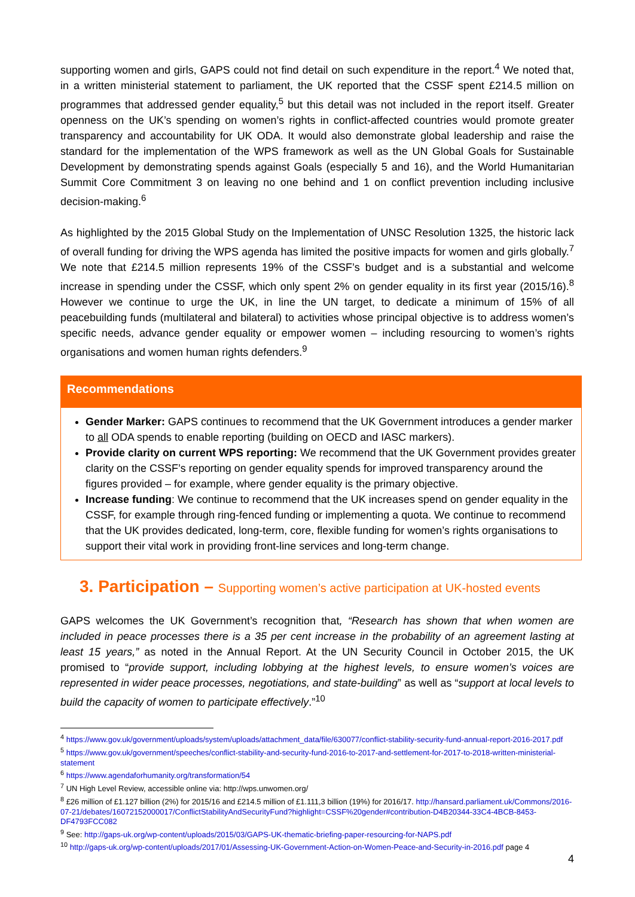supporting women and girls, GAPS could not find detail on such expenditure in the report.<sup>4</sup> We noted that, in a written ministerial statement to parliament, the UK reported that the CSSF spent £214.5 million on programmes that addressed gender equality,<sup>5</sup> but this detail was not included in the report itself. Greater openness on the UK’s spending on women’s rights in conflict-affected countries would promote greater transparency and accountability for UK ODA. It would also demonstrate global leadership and raise the standard for the implementation of the WPS framework as well as the UN Global Goals for Sustainable Development by demonstrating spends against Goals (especially 5 and 16), and the World Humanitarian Summit Core Commitment 3 on leaving no one behind and 1 on conflict prevention including inclusive decision-making.<sup>6</sup>
As highlighted by the 2015 Global Study on the Implementation of UNSC Resolution 1325, the historic lack of overall funding for driving the WPS agenda has limited the positive impacts for women and girls globally.<sup>7</sup> We note that £214.5 million represents 19% of the CSSF’s budget and is a substantial and welcome increase in spending under the CSSF, which only spent 2% on gender equality in its first year (2015/16).<sup>8</sup> However we continue to urge the UK, in line the UN target, to dedicate a minimum of 15% of all peacebuilding funds (multilateral and bilateral) to activities whose principal objective is to address women’s specific needs, advance gender equality or empower women – including resourcing to women’s rights organisations and women human rights defenders.<sup>9</sup>
Recommendations
Gender Marker: GAPS continues to recommend that the UK Government introduces a gender marker to all ODA spends to enable reporting (building on OECD and IASC markers).
Provide clarity on current WPS reporting: We recommend that the UK Government provides greater clarity on the CSSF’s reporting on gender equality spends for improved transparency around the figures provided – for example, where gender equality is the primary objective.
Increase funding: We continue to recommend that the UK increases spend on gender equality in the CSSF, for example through ring-fenced funding or implementing a quota. We continue to recommend that the UK provides dedicated, long-term, core, flexible funding for women’s rights organisations to support their vital work in providing front-line services and long-term change.
3. Participation – Supporting women’s active participation at UK-hosted events
GAPS welcomes the UK Government’s recognition that, “Research has shown that when women are included in peace processes there is a 35 per cent increase in the probability of an agreement lasting at least 15 years,” as noted in the Annual Report. At the UN Security Council in October 2015, the UK promised to “provide support, including lobbying at the highest levels, to ensure women’s voices are represented in wider peace processes, negotiations, and state-building” as well as “support at local levels to build the capacity of women to participate effectively.”<sup>10</sup>
<sup>4</sup> https://www.gov.uk/government/uploads/system/uploads/attachment_data/file/630077/conflict-stability-security-fund-annual-report-2016-2017.pdf
<sup>5</sup> https://www.gov.uk/government/speeches/conflict-stability-and-security-fund-2016-to-2017-and-settlement-for-2017-to-2018-written-ministerial-statement
<sup>6</sup> https://www.agendaforhumanity.org/transformation/54
<sup>7</sup> UN High Level Review, accessible online via: http://wps.unwomen.org/
<sup>8</sup> £26 million of £1.127 billion (2%) for 2015/16 and £214.5 million of £1.111,3 billion (19%) for 2016/17. http://hansard.parliament.uk/Commons/2016-07-21/debates/16072152000017/ConflictStabilityAndSecurityFund?highlight=CSSF%20gender#contribution-D4B20344-33C4-4BCB-8453-DF4793FCC082
<sup>9</sup> See: http://gaps-uk.org/wp-content/uploads/2015/03/GAPS-UK-thematic-briefing-paper-resourcing-for-NAPS.pdf
<sup>10</sup> http://gaps-uk.org/wp-content/uploads/2017/01/Assessing-UK-Government-Action-on-Women-Peace-and-Security-in-2016.pdf page 4
4